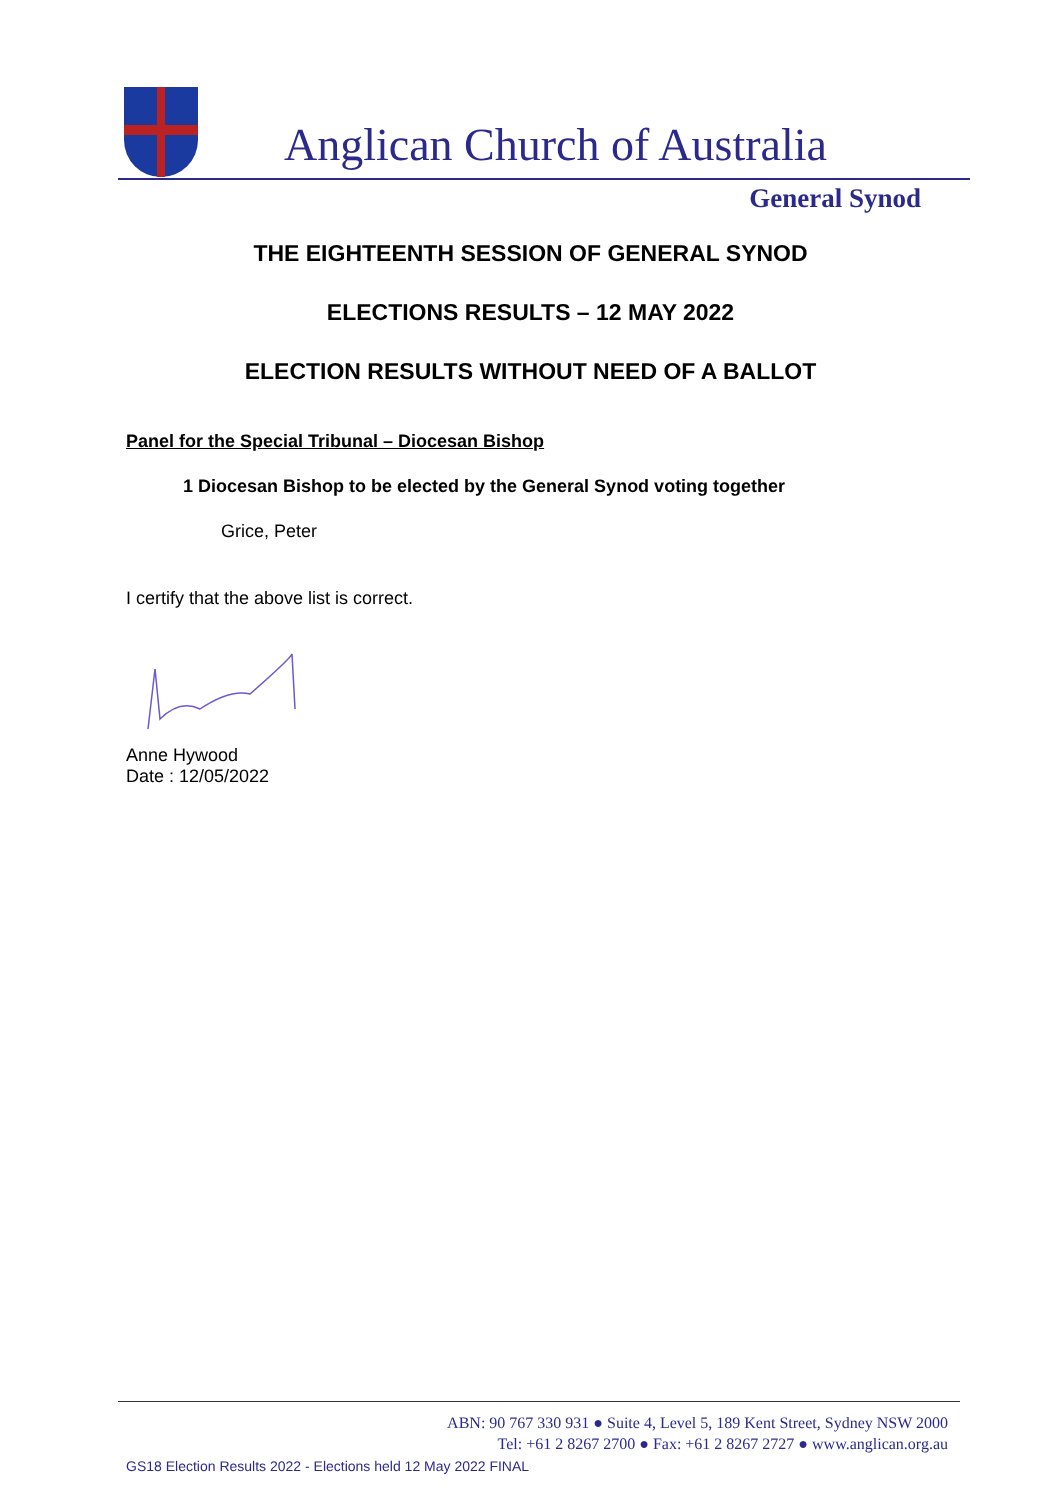Anglican Church of Australia
General Synod
THE EIGHTEENTH SESSION OF GENERAL SYNOD
ELECTIONS RESULTS – 12 MAY 2022
ELECTION RESULTS WITHOUT NEED OF A BALLOT
Panel for the Special Tribunal – Diocesan Bishop
1 Diocesan Bishop to be elected by the General Synod voting together
Grice, Peter
I certify that the above list is correct.
Anne Hywood
Date : 12/05/2022
ABN: 90 767 330 931 ● Suite 4, Level 5, 189 Kent Street, Sydney NSW 2000
Tel: +61 2 8267 2700 ● Fax: +61 2 8267 2727 ● www.anglican.org.au
GS18 Election Results 2022 - Elections held 12 May 2022 FINAL